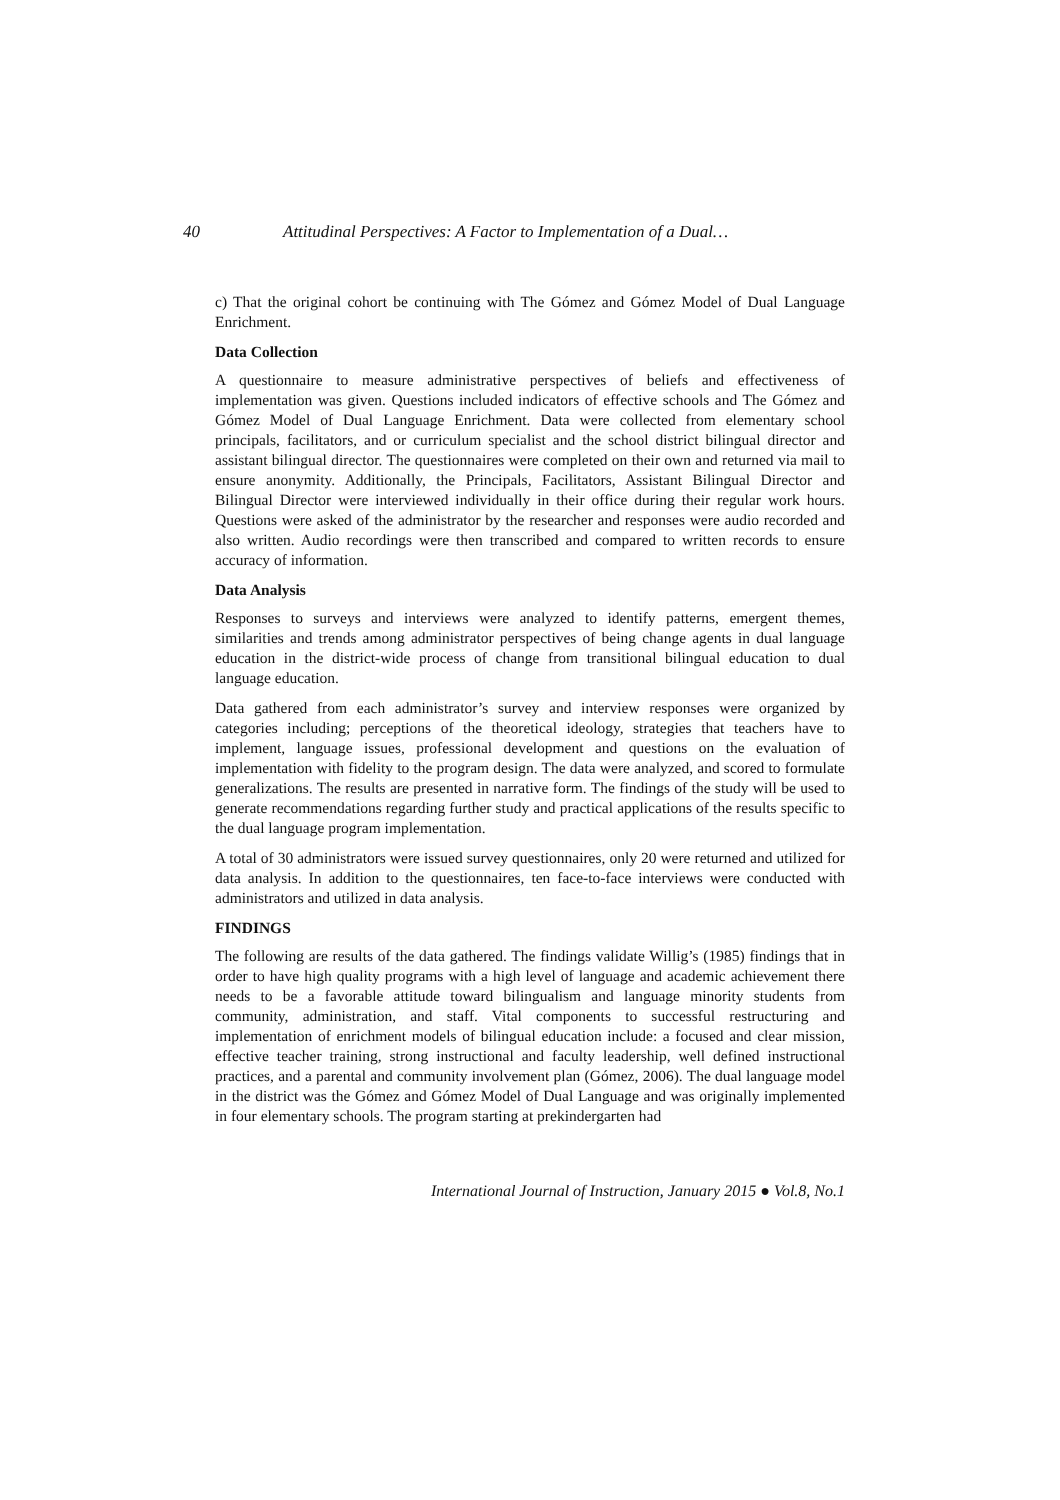40 Attitudinal Perspectives: A Factor to Implementation of a Dual…
c) That the original cohort be continuing with The Gómez and Gómez Model of Dual Language Enrichment.
Data Collection
A questionnaire to measure administrative perspectives of beliefs and effectiveness of implementation was given. Questions included indicators of effective schools and The Gómez and Gómez Model of Dual Language Enrichment. Data were collected from elementary school principals, facilitators, and or curriculum specialist and the school district bilingual director and assistant bilingual director. The questionnaires were completed on their own and returned via mail to ensure anonymity. Additionally, the Principals, Facilitators, Assistant Bilingual Director and Bilingual Director were interviewed individually in their office during their regular work hours. Questions were asked of the administrator by the researcher and responses were audio recorded and also written. Audio recordings were then transcribed and compared to written records to ensure accuracy of information.
Data Analysis
Responses to surveys and interviews were analyzed to identify patterns, emergent themes, similarities and trends among administrator perspectives of being change agents in dual language education in the district-wide process of change from transitional bilingual education to dual language education.
Data gathered from each administrator’s survey and interview responses were organized by categories including; perceptions of the theoretical ideology, strategies that teachers have to implement, language issues, professional development and questions on the evaluation of implementation with fidelity to the program design. The data were analyzed, and scored to formulate generalizations. The results are presented in narrative form. The findings of the study will be used to generate recommendations regarding further study and practical applications of the results specific to the dual language program implementation.
A total of 30 administrators were issued survey questionnaires, only 20 were returned and utilized for data analysis. In addition to the questionnaires, ten face-to-face interviews were conducted with administrators and utilized in data analysis.
FINDINGS
The following are results of the data gathered. The findings validate Willig’s (1985) findings that in order to have high quality programs with a high level of language and academic achievement there needs to be a favorable attitude toward bilingualism and language minority students from community, administration, and staff. Vital components to successful restructuring and implementation of enrichment models of bilingual education include: a focused and clear mission, effective teacher training, strong instructional and faculty leadership, well defined instructional practices, and a parental and community involvement plan (Gómez, 2006). The dual language model in the district was the Gómez and Gómez Model of Dual Language and was originally implemented in four elementary schools. The program starting at prekindergarten had
International Journal of Instruction, January 2015 ● Vol.8, No.1